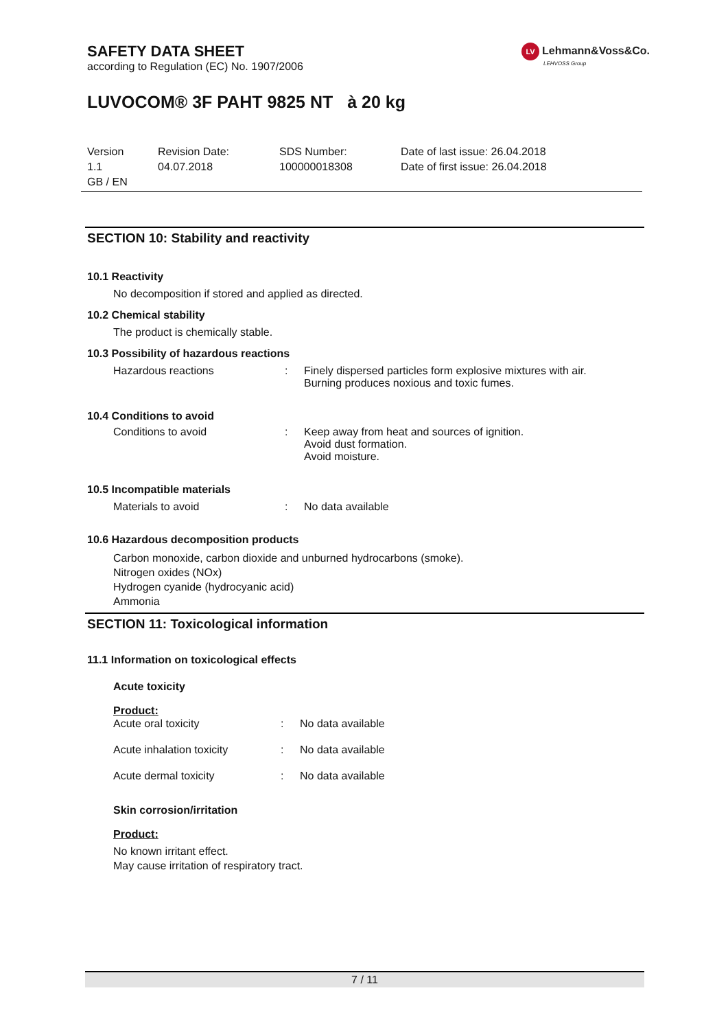SAFETY DATA SHEET
according to Regulation (EC) No. 1907/2006
LV Lehmann&Voss&Co.
LEHVOSS Group
LUVOCOM® 3F PAHT 9825 NT à 20 kg
Version
1.1
GB / EN
Revision Date:
04.07.2018
SDS Number:
100000018308
Date of last issue: 26.04.2018
Date of first issue: 26.04.2018
SECTION 10: Stability and reactivity
10.1 Reactivity
No decomposition if stored and applied as directed.
10.2 Chemical stability
The product is chemically stable.
10.3 Possibility of hazardous reactions
Hazardous reactions : Finely dispersed particles form explosive mixtures with air.
Burning produces noxious and toxic fumes.
10.4 Conditions to avoid
Conditions to avoid : Keep away from heat and sources of ignition.
Avoid dust formation.
Avoid moisture.
10.5 Incompatible materials
Materials to avoid : No data available
10.6 Hazardous decomposition products
Carbon monoxide, carbon dioxide and unburned hydrocarbons (smoke).
Nitrogen oxides (NOx)
Hydrogen cyanide (hydrocyanic acid)
Ammonia
SECTION 11: Toxicological information
11.1 Information on toxicological effects
Acute toxicity
Product:
Acute oral toxicity : No data available
Acute inhalation toxicity : No data available
Acute dermal toxicity : No data available
Skin corrosion/irritation
Product:
No known irritant effect.
May cause irritation of respiratory tract.
7 / 11